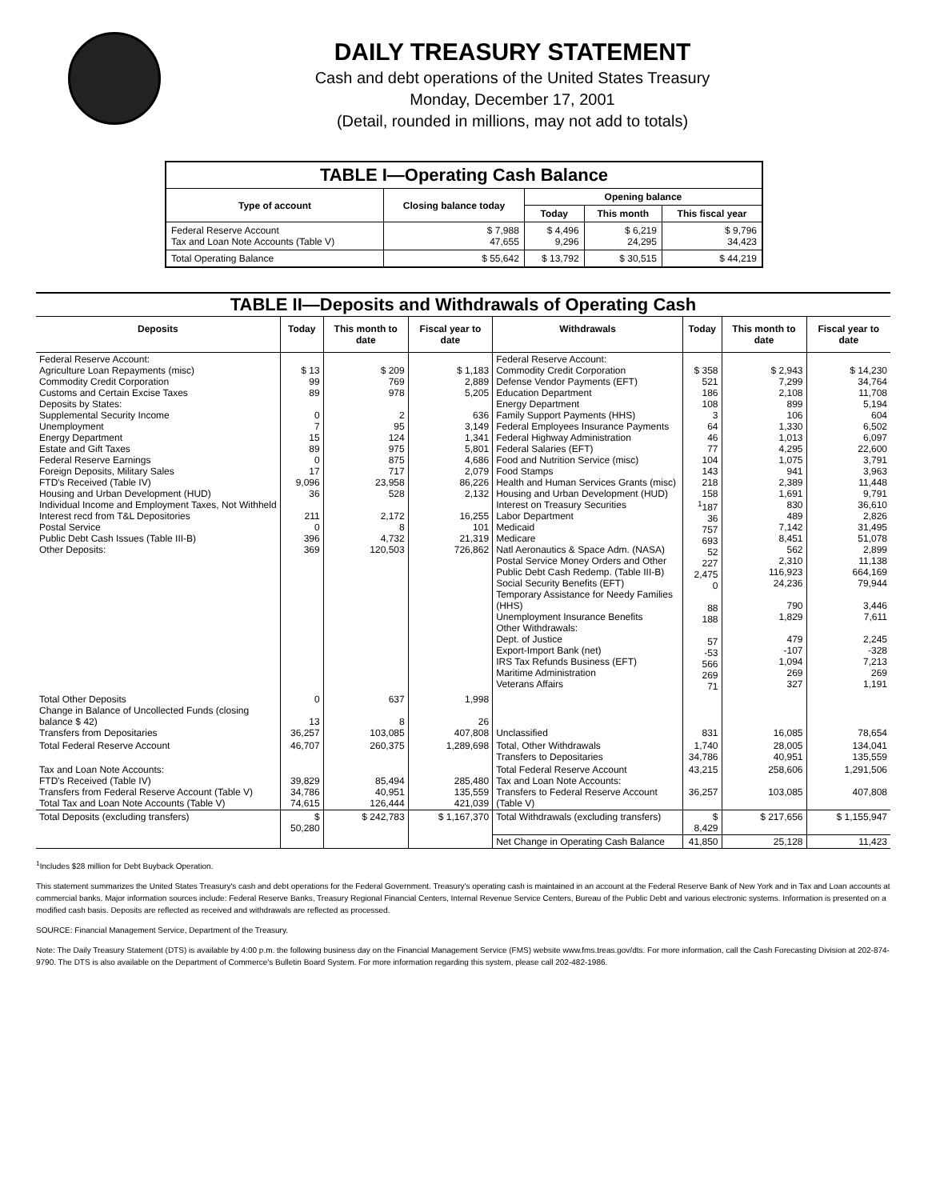DAILY TREASURY STATEMENT
Cash and debt operations of the United States Treasury
Monday, December 17, 2001
(Detail, rounded in millions, may not add to totals)
| TABLE I—Operating Cash Balance | | | | |
| Type of account | Closing balance today | Opening balance | | |
| | | Today | This month | This fiscal year |
| Federal Reserve Account Tax and Loan Note Accounts (Table V) | $ 7,988 47,655 | $ 4,496 9,296 | $ 6,219 24,295 | $ 9,796 34,423 |
| Total Operating Balance | $ 55,642 | $ 13,792 | $ 30,515 | $ 44,219 |
| TABLE II—Deposits and Withdrawals of Operating Cash | | | | | | | |
| Deposits | Today | This month to date | Fiscal year to date | Withdrawals | Today | This month to date | Fiscal year to date |
| Federal Reserve Account: Agriculture Loan Repayments (misc) Commodity Credit Corporation Customs and Certain Excise Taxes Deposits by States: Supplemental Security Income Unemployment Energy Department Estate and Gift Taxes Federal Reserve Earnings Foreign Deposits, Military Sales FTD's Received (Table IV) Housing and Urban Development (HUD) Individual Income and Employment Taxes, Not Withheld Interest recd from T&L Depositories Postal Service Public Debt Cash Issues (Table III-B) Other Deposits: | $ 13 99 89 0 7 15 89 0 17 9,096 36 211 0 396 369 | $ 209 769 978 2 95 124 975 875 717 23,958 528 2,172 8 4,732 120,503 | $ 1,183 2,889 5,205 636 3,149 1,341 5,801 4,686 2,079 86,226 2,132 16,255 101 21,319 726,862 | Federal Reserve Account: Commodity Credit Corporation Defense Vendor Payments (EFT) Education Department Energy Department Family Support Payments (HHS) Federal Employees Insurance Payments Federal Highway Administration Federal Salaries (EFT) Food and Nutrition Service (misc) Food Stamps Health and Human Services Grants (misc) Housing and Urban Development (HUD) Interest on Treasury Securities Labor Department Medicaid Medicare Natl Aeronautics & Space Adm. (NASA) Postal Service Money Orders and Other Public Debt Cash Redemp. (Table III-B) Social Security Benefits (EFT) Temporary Assistance for Needy Families (HHS) Unemployment Insurance Benefits Other Withdrawals: Dept. of Justice Export-Import Bank (net) IRS Tax Refunds Business (EFT) Maritime Administration Veterans Affairs | $ 358 521 186 108 3 64 46 77 104 143 218 158 <sup>1</sup> 187 36 757 693 52 227 2,475 0 88 188 57 -53 566 269 71 | $ 2,943 7,299 2,108 899 106 1,330 1,013 4,295 1,075 941 2,389 1,691 830 489 7,142 8,451 562 2,310 116,923 24,236 790 1,829 479 -107 1,094 269 327 | $ 14,230 34,764 11,708 5,194 604 6,502 6,097 22,600 3,791 3,963 11,448 9,791 36,610 2,826 31,495 51,078 2,899 11,138 664,169 79,944 3,446 7,611 2,245 -328 7,213 269 1,191 |
| Total Other Deposits Change in Balance of Uncollected Funds (closing balance $ 42) Transfers from Depositaries | 0 13 36,257 | 637 8 103,085 | 1,998 26 407,808 | Unclassified | 831 | 16,085 | 78,654 |
| Total Federal Reserve Account | 46,707 | 260,375 | 1,289,698 | Total, Other Withdrawals Transfers to Depositaries | 1,740 34,786 | 28,005 40,951 | 134,041 135,559 |
| Tax and Loan Note Accounts: FTD's Received (Table IV) Transfers from Federal Reserve Account (Table V) Total Tax and Loan Note Accounts (Table V) | 39,829 34,786 74,615 | 85,494 40,951 126,444 | 285,480 135,559 421,039 | Total Federal Reserve Account Tax and Loan Note Accounts: Transfers to Federal Reserve Account (Table V) | 43,215 36,257 | 258,606 103,085 | 1,291,506 407,808 |
| Total Deposits (excluding transfers) | $ 50,280 | $ 242,783 | $ 1,167,370 | Total Withdrawals (excluding transfers) | $ 8,429 | $ 217,656 | $ 1,155,947 |
| | | | | Net Change in Operating Cash Balance | 41,850 | 25,128 | 11,423 |
<sup>1</sup> Includes $28 million for Debt Buyback Operation.
This statement summarizes the United States Treasury's cash and debt operations for the Federal Government. Treasury's operating cash is maintained in an account at the Federal Reserve Bank of New York and in Tax and Loan accounts at commercial banks. Major information sources include: Federal Reserve Banks, Treasury Regional Financial Centers, Internal Revenue Service Centers, Bureau of the Public Debt and various electronic systems. Information is presented on a modified cash basis. Deposits are reflected as received and withdrawals are reflected as processed.
SOURCE: Financial Management Service, Department of the Treasury.
Note: The Daily Treasury Statement (DTS) is available by 4:00 p.m. the following business day on the Financial Management Service (FMS) website www.fms.treas.gov/dts. For more information, call the Cash Forecasting Division at 202-874-9790. The DTS is also available on the Department of Commerce's Bulletin Board System. For more information regarding this system, please call 202-482-1986.